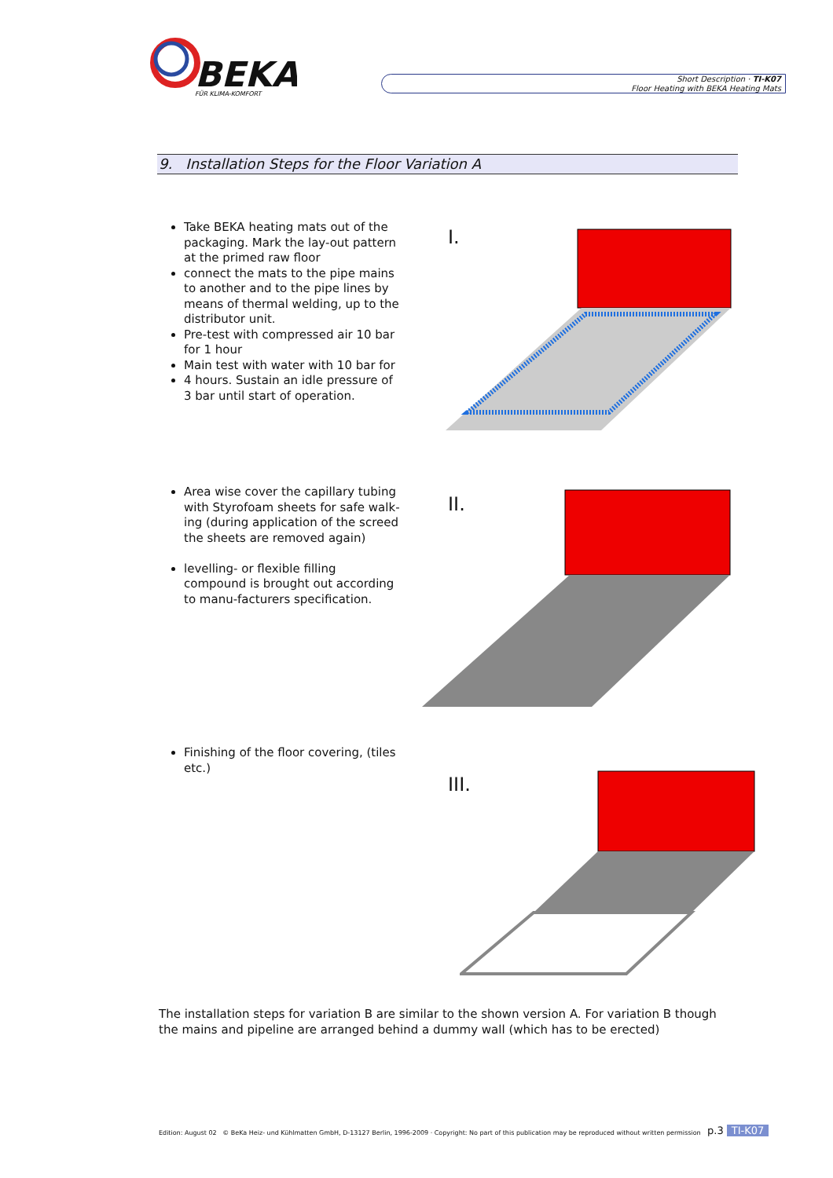BEKA
FÜR KLIMA-KOMFORT
Short Description · TI-K07
Floor Heating with BEKA Heating Mats
9. Installation Steps for the Floor Variation A
Take BEKA heating mats out of the packaging. Mark the lay-out pattern at the primed raw floor
connect the mats to the pipe mains to another and to the pipe lines by means of thermal welding, up to the distributor unit.
Pre-test with compressed air 10 bar for 1 hour
Main test with water with 10 bar for
4 hours. Sustain an idle pressure of 3 bar until start of operation.
I.
Area wise cover the capillary tubing with Styrofoam sheets for safe walk-ing (during application of the screed the sheets are removed again)
levelling- or flexible filling compound is brought out according to manu-facturers specification.
II.
Finishing of the floor covering, (tiles etc.)
III.
The installation steps for variation B are similar to the shown version A. For variation B though the mains and pipeline are arranged behind a dummy wall (which has to be erected)
Edition: August 02 © BeKa Heiz- und Kühlmatten GmbH, D-13127 Berlin, 1996-2009 · Copyright: No part of this publication may be reproduced without written permission
p.3 TI-K07